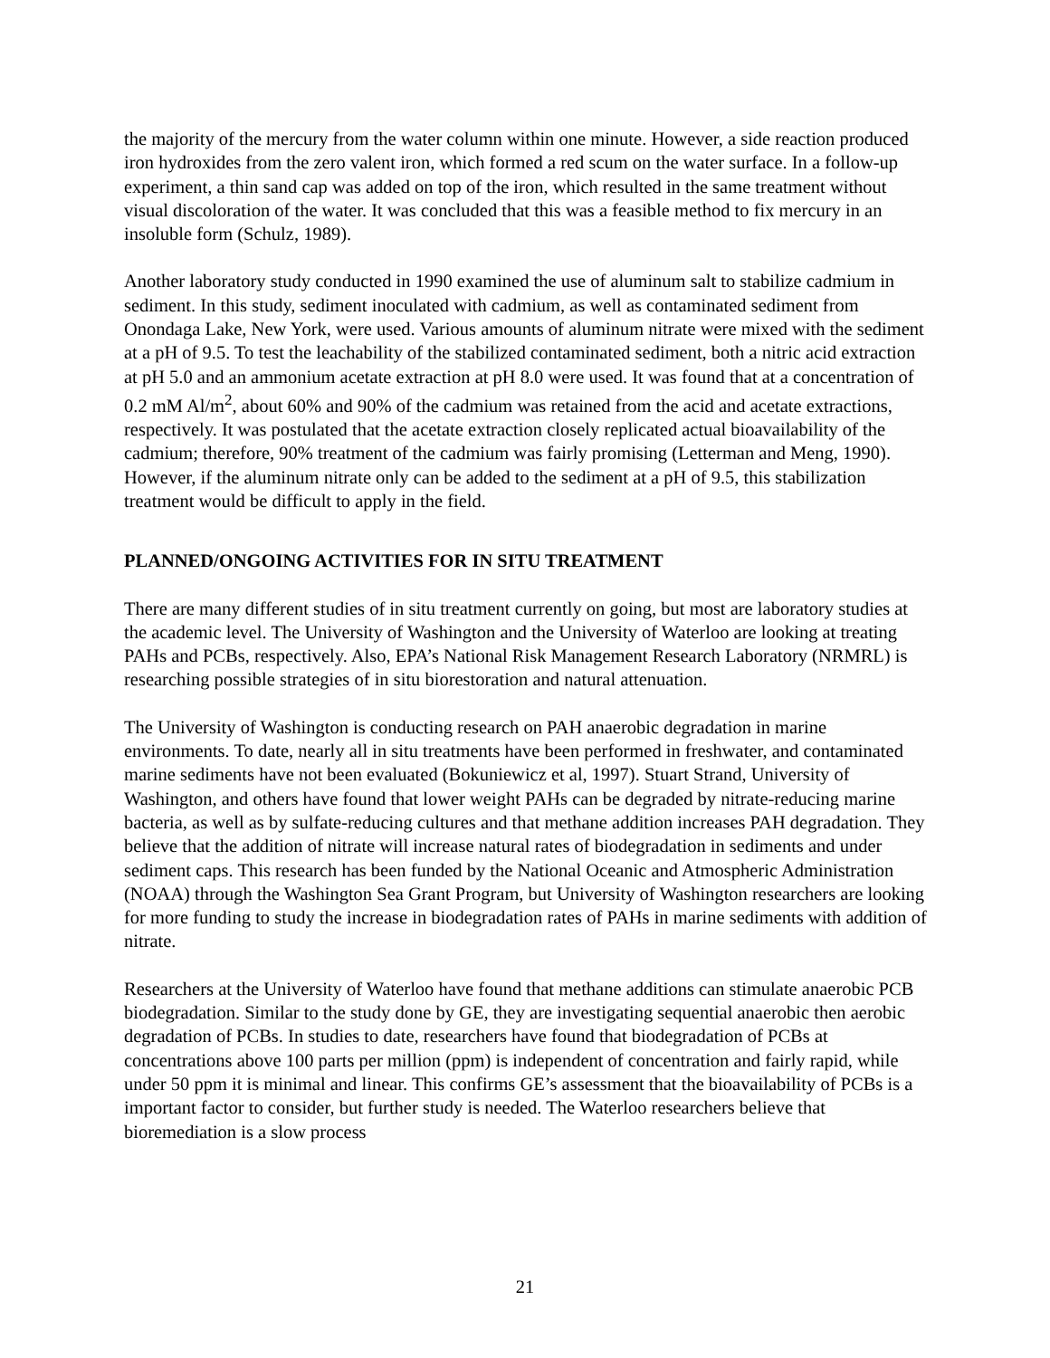the majority of the mercury from the water column within one minute. However, a side reaction produced iron hydroxides from the zero valent iron, which formed a red scum on the water surface. In a follow-up experiment, a thin sand cap was added on top of the iron, which resulted in the same treatment without visual discoloration of the water. It was concluded that this was a feasible method to fix mercury in an insoluble form (Schulz, 1989).
Another laboratory study conducted in 1990 examined the use of aluminum salt to stabilize cadmium in sediment. In this study, sediment inoculated with cadmium, as well as contaminated sediment from Onondaga Lake, New York, were used. Various amounts of aluminum nitrate were mixed with the sediment at a pH of 9.5. To test the leachability of the stabilized contaminated sediment, both a nitric acid extraction at pH 5.0 and an ammonium acetate extraction at pH 8.0 were used. It was found that at a concentration of 0.2 mM Al/m<sup>2</sup>, about 60% and 90% of the cadmium was retained from the acid and acetate extractions, respectively. It was postulated that the acetate extraction closely replicated actual bioavailability of the cadmium; therefore, 90% treatment of the cadmium was fairly promising (Letterman and Meng, 1990). However, if the aluminum nitrate only can be added to the sediment at a pH of 9.5, this stabilization treatment would be difficult to apply in the field.
PLANNED/ONGOING ACTIVITIES FOR IN SITU TREATMENT
There are many different studies of in situ treatment currently on going, but most are laboratory studies at the academic level. The University of Washington and the University of Waterloo are looking at treating PAHs and PCBs, respectively. Also, EPA’s National Risk Management Research Laboratory (NRMRL) is researching possible strategies of in situ biorestoration and natural attenuation.
The University of Washington is conducting research on PAH anaerobic degradation in marine environments. To date, nearly all in situ treatments have been performed in freshwater, and contaminated marine sediments have not been evaluated (Bokuniewicz et al, 1997). Stuart Strand, University of Washington, and others have found that lower weight PAHs can be degraded by nitrate-reducing marine bacteria, as well as by sulfate-reducing cultures and that methane addition increases PAH degradation. They believe that the addition of nitrate will increase natural rates of biodegradation in sediments and under sediment caps. This research has been funded by the National Oceanic and Atmospheric Administration (NOAA) through the Washington Sea Grant Program, but University of Washington researchers are looking for more funding to study the increase in biodegradation rates of PAHs in marine sediments with addition of nitrate.
Researchers at the University of Waterloo have found that methane additions can stimulate anaerobic PCB biodegradation. Similar to the study done by GE, they are investigating sequential anaerobic then aerobic degradation of PCBs. In studies to date, researchers have found that biodegradation of PCBs at concentrations above 100 parts per million (ppm) is independent of concentration and fairly rapid, while under 50 ppm it is minimal and linear. This confirms GE’s assessment that the bioavailability of PCBs is a important factor to consider, but further study is needed. The Waterloo researchers believe that bioremediation is a slow process
21